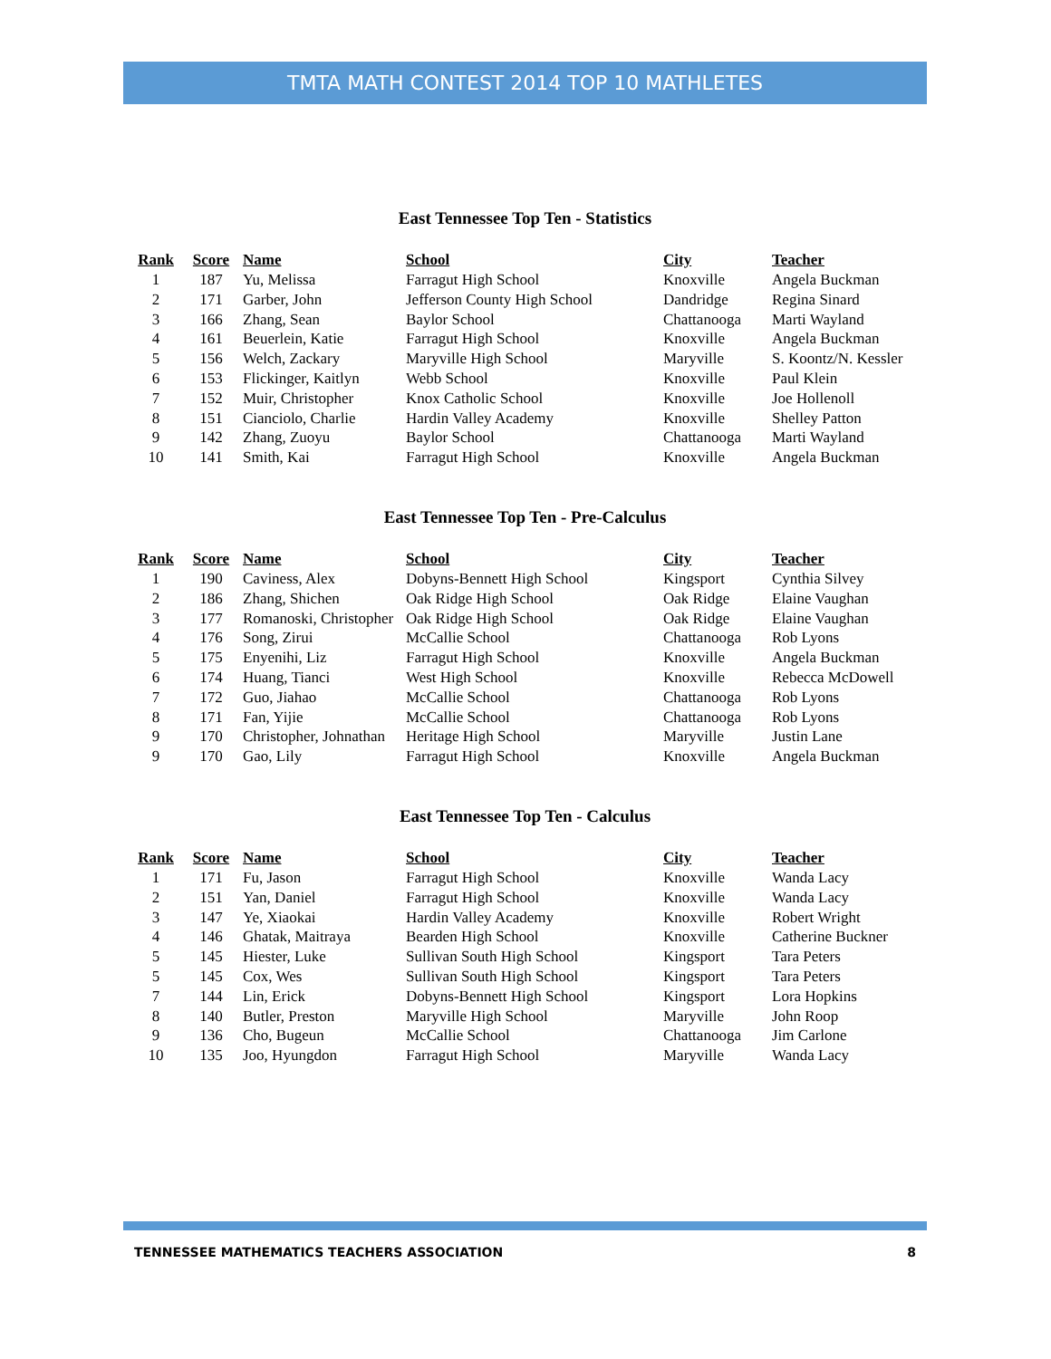TMTA MATH CONTEST 2014 TOP 10 MATHLETES
East Tennessee Top Ten - Statistics
| Rank | Score | Name | School | City | Teacher |
| --- | --- | --- | --- | --- | --- |
| 1 | 187 | Yu, Melissa | Farragut High School | Knoxville | Angela Buckman |
| 2 | 171 | Garber, John | Jefferson County High School | Dandridge | Regina Sinard |
| 3 | 166 | Zhang, Sean | Baylor School | Chattanooga | Marti Wayland |
| 4 | 161 | Beuerlein, Katie | Farragut High School | Knoxville | Angela Buckman |
| 5 | 156 | Welch, Zackary | Maryville High School | Maryville | S. Koontz/N. Kessler |
| 6 | 153 | Flickinger, Kaitlyn | Webb School | Knoxville | Paul Klein |
| 7 | 152 | Muir, Christopher | Knox Catholic School | Knoxville | Joe Hollenoll |
| 8 | 151 | Cianciolo, Charlie | Hardin Valley Academy | Knoxville | Shelley Patton |
| 9 | 142 | Zhang, Zuoyu | Baylor School | Chattanooga | Marti Wayland |
| 10 | 141 | Smith, Kai | Farragut High School | Knoxville | Angela Buckman |
East Tennessee Top Ten - Pre-Calculus
| Rank | Score | Name | School | City | Teacher |
| --- | --- | --- | --- | --- | --- |
| 1 | 190 | Caviness, Alex | Dobyns-Bennett High School | Kingsport | Cynthia Silvey |
| 2 | 186 | Zhang, Shichen | Oak Ridge High School | Oak Ridge | Elaine Vaughan |
| 3 | 177 | Romanoski, Christopher | Oak Ridge High School | Oak Ridge | Elaine Vaughan |
| 4 | 176 | Song, Zirui | McCallie School | Chattanooga | Rob Lyons |
| 5 | 175 | Enyenihi, Liz | Farragut High School | Knoxville | Angela Buckman |
| 6 | 174 | Huang, Tianci | West High School | Knoxville | Rebecca McDowell |
| 7 | 172 | Guo, Jiahao | McCallie School | Chattanooga | Rob Lyons |
| 8 | 171 | Fan, Yijie | McCallie School | Chattanooga | Rob Lyons |
| 9 | 170 | Christopher, Johnathan | Heritage High School | Maryville | Justin Lane |
| 9 | 170 | Gao, Lily | Farragut High School | Knoxville | Angela Buckman |
East Tennessee Top Ten - Calculus
| Rank | Score | Name | School | City | Teacher |
| --- | --- | --- | --- | --- | --- |
| 1 | 171 | Fu, Jason | Farragut High School | Knoxville | Wanda Lacy |
| 2 | 151 | Yan, Daniel | Farragut High School | Knoxville | Wanda Lacy |
| 3 | 147 | Ye, Xiaokai | Hardin Valley Academy | Knoxville | Robert Wright |
| 4 | 146 | Ghatak, Maitraya | Bearden High School | Knoxville | Catherine Buckner |
| 5 | 145 | Hiester, Luke | Sullivan South High School | Kingsport | Tara Peters |
| 5 | 145 | Cox, Wes | Sullivan South High School | Kingsport | Tara Peters |
| 7 | 144 | Lin, Erick | Dobyns-Bennett High School | Kingsport | Lora Hopkins |
| 8 | 140 | Butler, Preston | Maryville High School | Maryville | John Roop |
| 9 | 136 | Cho, Bugeun | McCallie School | Chattanooga | Jim Carlone |
| 10 | 135 | Joo, Hyungdon | Farragut High School | Maryville | Wanda Lacy |
TENNESSEE MATHEMATICS TEACHERS ASSOCIATION 8